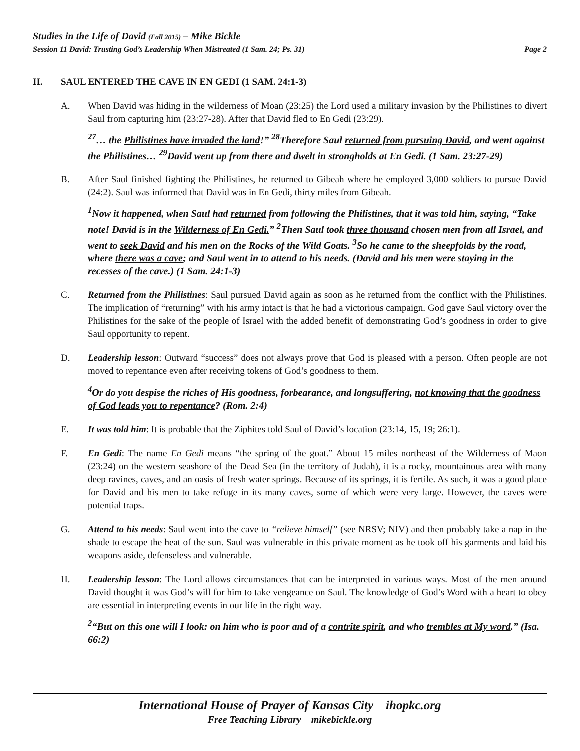Studies in the Life of David (Fall 2015) – Mike Bickle
Session 11 David: Trusting God’s Leadership When Mistreated (1 Sam. 24; Ps. 31) Page 2
II. SAUL ENTERED THE CAVE IN EN GEDI (1 SAM. 24:1-3)
A. When David was hiding in the wilderness of Moan (23:25) the Lord used a military invasion by the Philistines to divert Saul from capturing him (23:27-28). After that David fled to En Gedi (23:29).
<sup>27</sup>… the Philistines have invaded the land!” <sup>28</sup>Therefore Saul returned from pursuing David, and went against the Philistines… <sup>29</sup>David went up from there and dwelt in strongholds at En Gedi. (1 Sam. 23:27-29)
B. After Saul finished fighting the Philistines, he returned to Gibeah where he employed 3,000 soldiers to pursue David (24:2). Saul was informed that David was in En Gedi, thirty miles from Gibeah.
<sup>1</sup> Now it happened, when Saul had returned from following the Philistines, that it was told him, saying, “Take note! David is in the Wilderness of En Gedi.” <sup>2</sup>Then Saul took three thousand chosen men from all Israel, and went to seek David and his men on the Rocks of the Wild Goats. <sup>3</sup>So he came to the sheepfolds by the road, where there was a cave; and Saul went in to attend to his needs. (David and his men were staying in the recesses of the cave.) (1 Sam. 24:1-3)
C. Returned from the Philistines: Saul pursued David again as soon as he returned from the conflict with the Philistines. The implication of “returning” with his army intact is that he had a victorious campaign. God gave Saul victory over the Philistines for the sake of the people of Israel with the added benefit of demonstrating God’s goodness in order to give Saul opportunity to repent.
D. Leadership lesson: Outward “success” does not always prove that God is pleased with a person. Often people are not moved to repentance even after receiving tokens of God’s goodness to them.
<sup>4</sup> Or do you despise the riches of His goodness, forbearance, and longsuffering, not knowing that the goodness of God leads you to repentance? (Rom. 2:4)
E. It was told him: It is probable that the Ziphites told Saul of David’s location (23:14, 15, 19; 26:1).
F. En Gedi: The name En Gedi means “the spring of the goat.” About 15 miles northeast of the Wilderness of Maon (23:24) on the western seashore of the Dead Sea (in the territory of Judah), it is a rocky, mountainous area with many deep ravines, caves, and an oasis of fresh water springs. Because of its springs, it is fertile. As such, it was a good place for David and his men to take refuge in its many caves, some of which were very large. However, the caves were potential traps.
G. Attend to his needs: Saul went into the cave to “relieve himself” (see NRSV; NIV) and then probably take a nap in the shade to escape the heat of the sun. Saul was vulnerable in this private moment as he took off his garments and laid his weapons aside, defenseless and vulnerable.
H. Leadership lesson: The Lord allows circumstances that can be interpreted in various ways. Most of the men around David thought it was God’s will for him to take vengeance on Saul. The knowledge of God’s Word with a heart to obey are essential in interpreting events in our life in the right way.
<sup>2</sup> “But on this one will I look: on him who is poor and of a contrite spirit, and who trembles at My word.” (Isa. 66:2)
International House of Prayer of Kansas City ihopkc.org
Free Teaching Library mikebickle.org